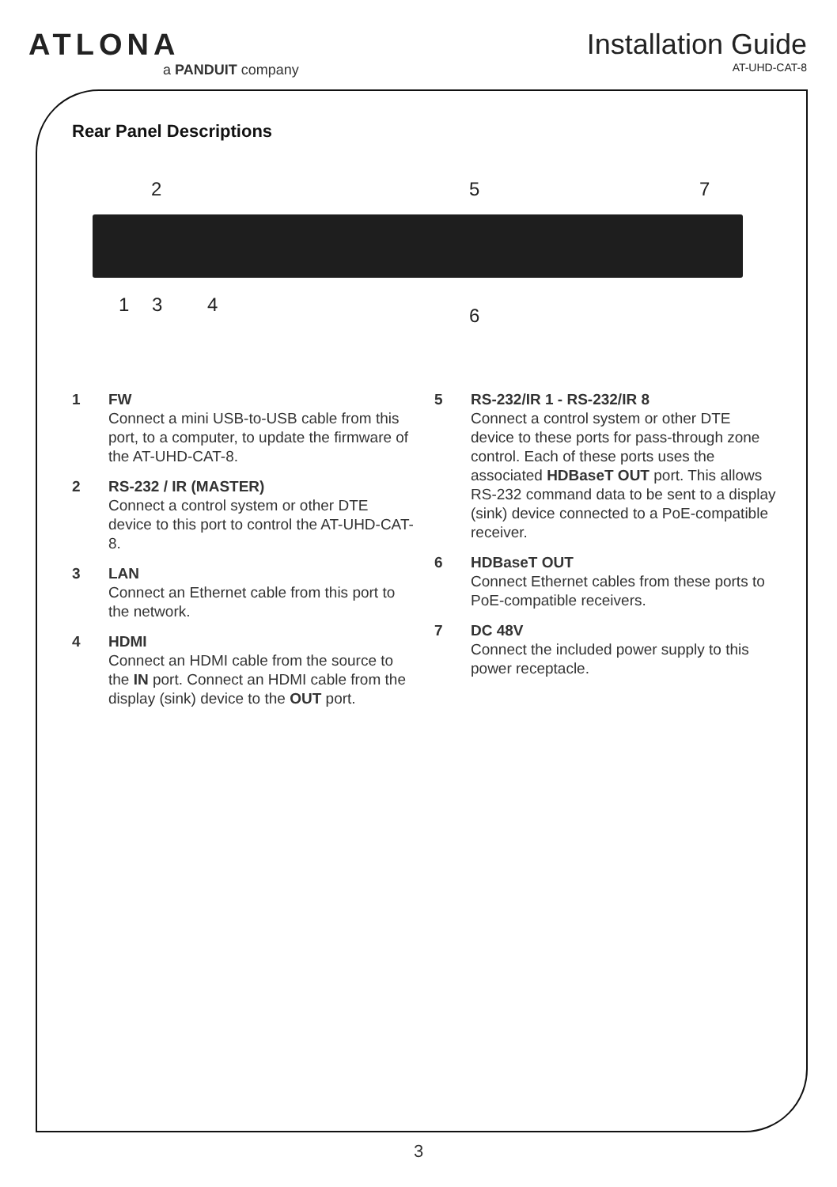ATLONA
a PANDUIT company
Installation Guide
AT-UHD-CAT-8
Rear Panel Descriptions
2 5 7
1 3 4 6
1 FW
Connect a mini USB-to-USB cable from this port, to a computer, to update the firmware of the AT-UHD-CAT-8.
2 RS-232 / IR (MASTER)
Connect a control system or other DTE device to this port to control the AT-UHD-CAT-8.
3 LAN
Connect an Ethernet cable from this port to the network.
4 HDMI
Connect an HDMI cable from the source to the IN port. Connect an HDMI cable from the display (sink) device to the OUT port.
5 RS-232/IR 1 - RS-232/IR 8
Connect a control system or other DTE device to these ports for pass-through zone control. Each of these ports uses the associated HDBaseT OUT port. This allows RS-232 command data to be sent to a display (sink) device connected to a PoE-compatible receiver.
6 HDBaseT OUT
Connect Ethernet cables from these ports to PoE-compatible receivers.
7 DC 48V
Connect the included power supply to this power receptacle.
3